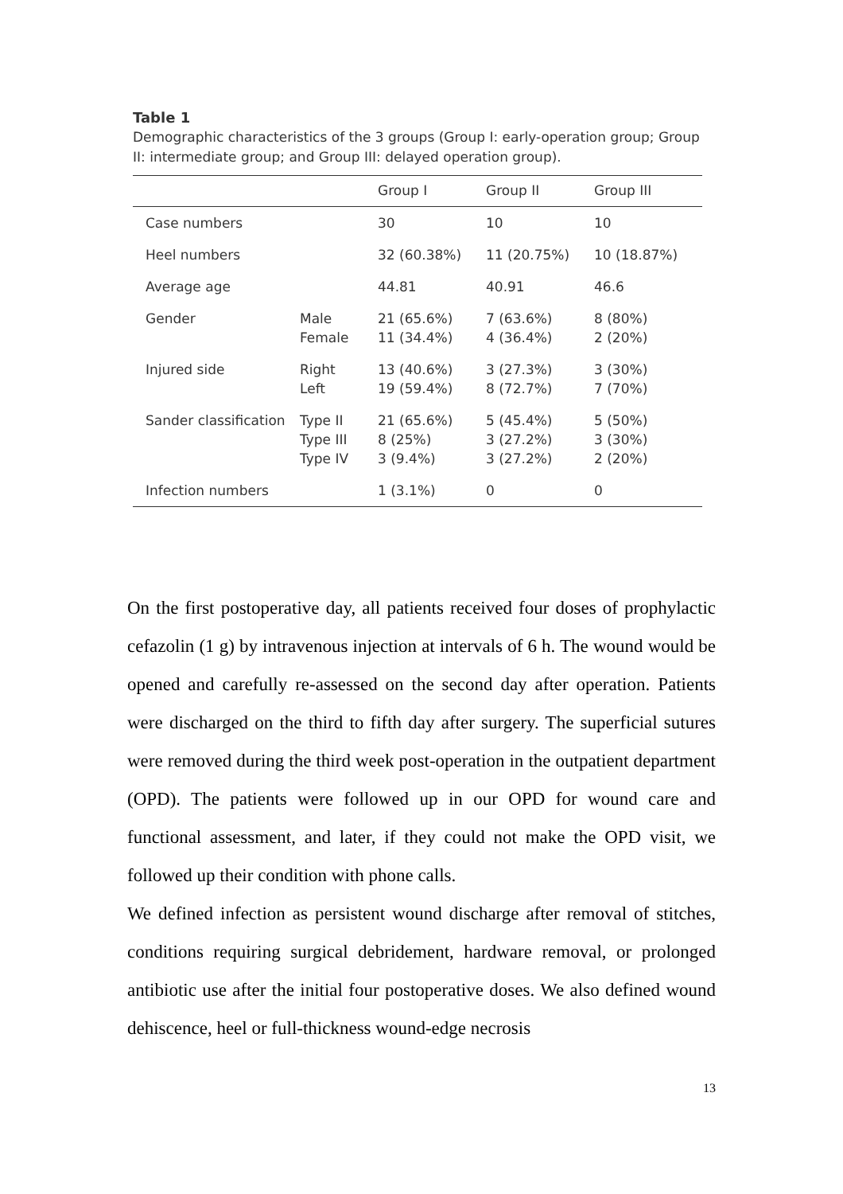Table 1
Demographic characteristics of the 3 groups (Group I: early-operation group; Group II: intermediate group; and Group III: delayed operation group).
| | | Group I | Group II | Group III |
| --- | --- | --- | --- | --- |
| Case numbers | | 30 | 10 | 10 |
| Heel numbers | | 32 (60.38%) | 11 (20.75%) | 10 (18.87%) |
| Average age | | 44.81 | 40.91 | 46.6 |
| Gender | Male Female | 21 (65.6%) 11 (34.4%) | 7 (63.6%) 4 (36.4%) | 8 (80%) 2 (20%) |
| Injured side | Right Left | 13 (40.6%) 19 (59.4%) | 3 (27.3%) 8 (72.7%) | 3 (30%) 7 (70%) |
| Sander classification | Type II Type III Type IV | 21 (65.6%) 8 (25%) 3 (9.4%) | 5 (45.4%) 3 (27.2%) 3 (27.2%) | 5 (50%) 3 (30%) 2 (20%) |
| Infection numbers | | 1 (3.1%) | 0 | 0 |
On the first postoperative day, all patients received four doses of prophylactic cefazolin (1 g) by intravenous injection at intervals of 6 h. The wound would be opened and carefully re-assessed on the second day after operation. Patients were discharged on the third to fifth day after surgery. The superficial sutures were removed during the third week post-operation in the outpatient department (OPD). The patients were followed up in our OPD for wound care and functional assessment, and later, if they could not make the OPD visit, we followed up their condition with phone calls.
We defined infection as persistent wound discharge after removal of stitches, conditions requiring surgical debridement, hardware removal, or prolonged antibiotic use after the initial four postoperative doses. We also defined wound dehiscence, heel or full-thickness wound-edge necrosis
13